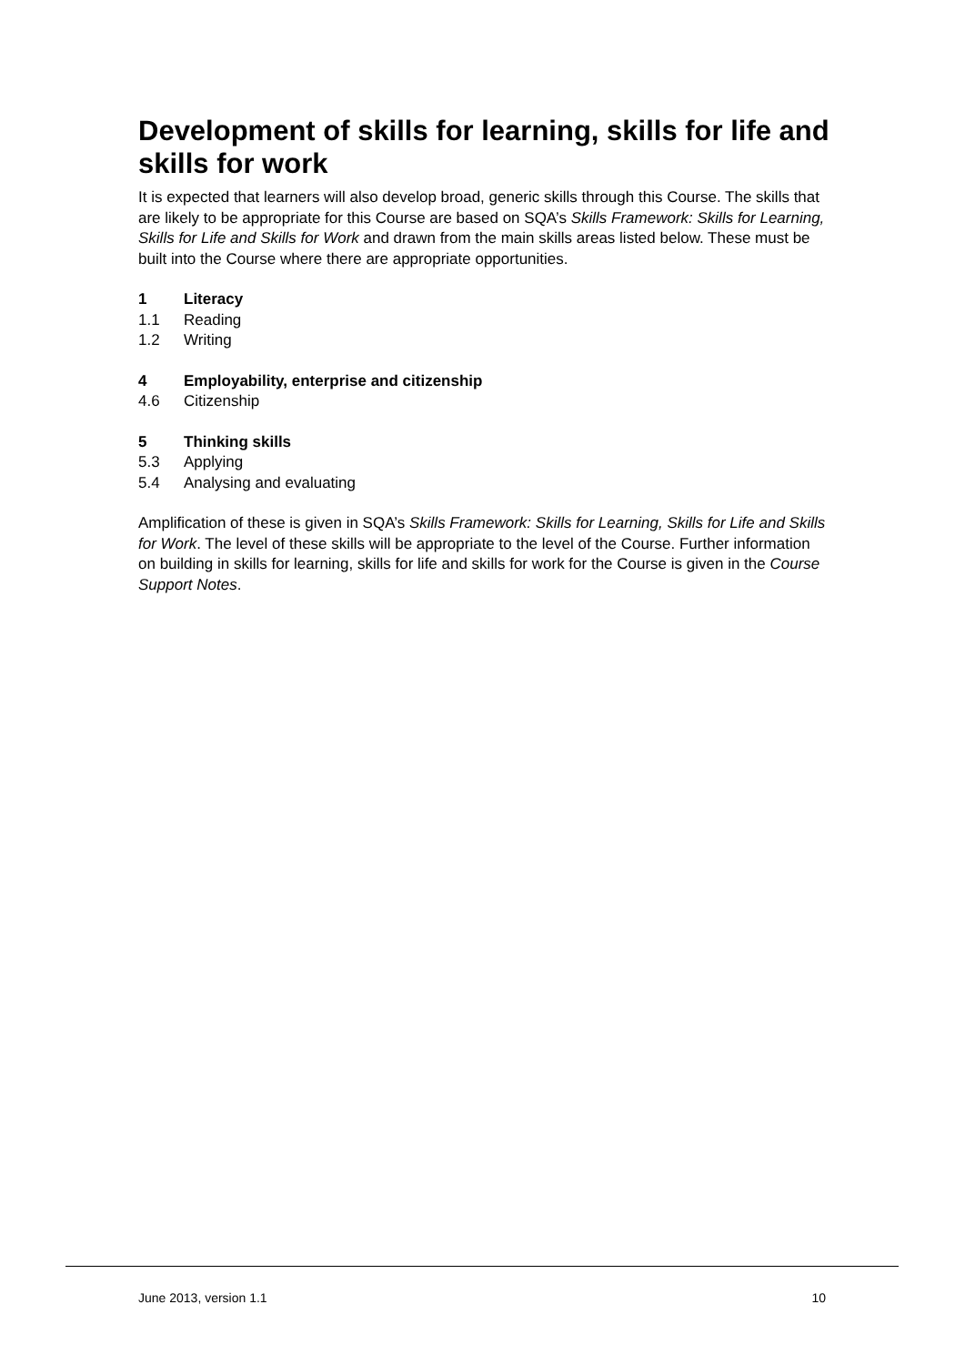Development of skills for learning, skills for life and skills for work
It is expected that learners will also develop broad, generic skills through this Course. The skills that are likely to be appropriate for this Course are based on SQA’s Skills Framework: Skills for Learning, Skills for Life and Skills for Work and drawn from the main skills areas listed below. These must be built into the Course where there are appropriate opportunities.
1 Literacy
1.1 Reading
1.2 Writing
4 Employability, enterprise and citizenship
4.6 Citizenship
5 Thinking skills
5.3 Applying
5.4 Analysing and evaluating
Amplification of these is given in SQA’s Skills Framework: Skills for Learning, Skills for Life and Skills for Work. The level of these skills will be appropriate to the level of the Course. Further information on building in skills for learning, skills for life and skills for work for the Course is given in the Course Support Notes.
June 2013, version 1.1 10